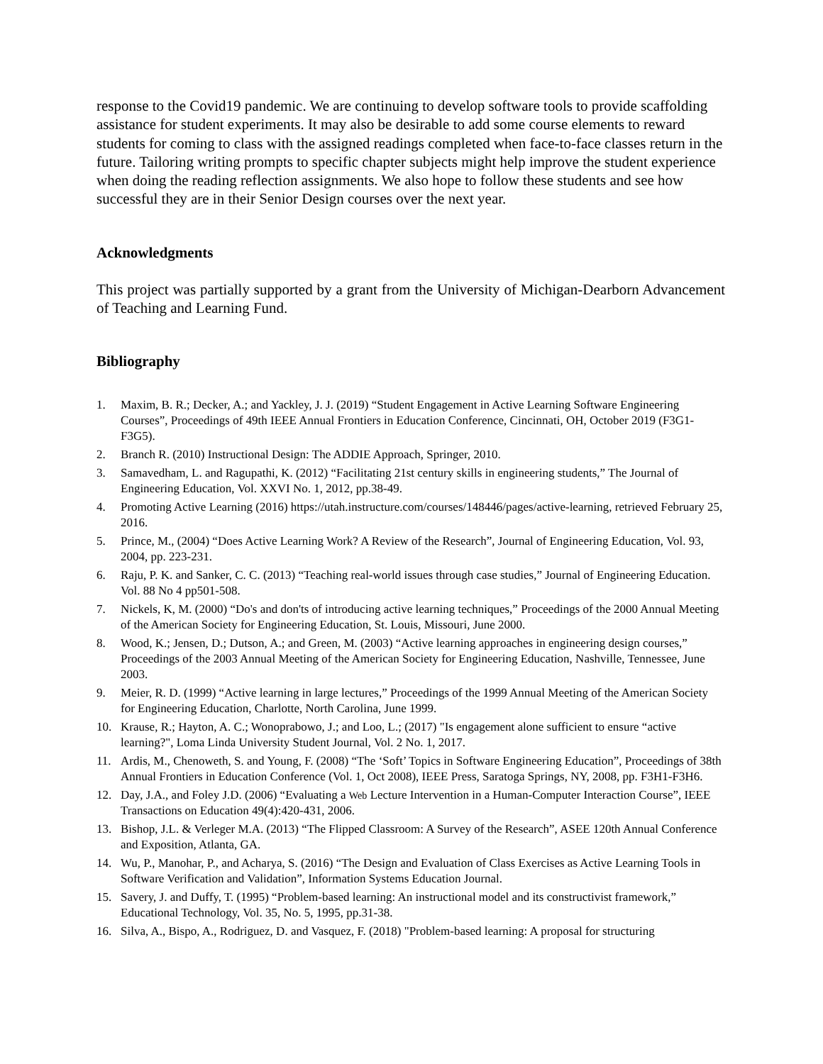response to the Covid19 pandemic. We are continuing to develop software tools to provide scaffolding assistance for student experiments. It may also be desirable to add some course elements to reward students for coming to class with the assigned readings completed when face-to-face classes return in the future. Tailoring writing prompts to specific chapter subjects might help improve the student experience when doing the reading reflection assignments. We also hope to follow these students and see how successful they are in their Senior Design courses over the next year.
Acknowledgments
This project was partially supported by a grant from the University of Michigan-Dearborn Advancement of Teaching and Learning Fund.
Bibliography
1. Maxim, B. R.; Decker, A.; and Yackley, J. J. (2019) “Student Engagement in Active Learning Software Engineering Courses”, Proceedings of 49th IEEE Annual Frontiers in Education Conference, Cincinnati, OH, October 2019 (F3G1-F3G5).
2. Branch R. (2010) Instructional Design: The ADDIE Approach, Springer, 2010.
3. Samavedham, L. and Ragupathi, K. (2012) “Facilitating 21st century skills in engineering students,” The Journal of Engineering Education, Vol. XXVI No. 1, 2012, pp.38-49.
4. Promoting Active Learning (2016) https://utah.instructure.com/courses/148446/pages/active-learning, retrieved February 25, 2016.
5. Prince, M., (2004) “Does Active Learning Work? A Review of the Research”, Journal of Engineering Education, Vol. 93, 2004, pp. 223-231.
6. Raju, P. K. and Sanker, C. C. (2013) “Teaching real-world issues through case studies,” Journal of Engineering Education. Vol. 88 No 4 pp501-508.
7. Nickels, K, M. (2000) “Do's and don'ts of introducing active learning techniques,” Proceedings of the 2000 Annual Meeting of the American Society for Engineering Education, St. Louis, Missouri, June 2000.
8. Wood, K.; Jensen, D.; Dutson, A.; and Green, M. (2003) “Active learning approaches in engineering design courses,” Proceedings of the 2003 Annual Meeting of the American Society for Engineering Education, Nashville, Tennessee, June 2003.
9. Meier, R. D. (1999) “Active learning in large lectures,” Proceedings of the 1999 Annual Meeting of the American Society for Engineering Education, Charlotte, North Carolina, June 1999.
10. Krause, R.; Hayton, A. C.; Wonoprabowo, J.; and Loo, L.; (2017) "Is engagement alone sufficient to ensure “active learning?", Loma Linda University Student Journal, Vol. 2 No. 1, 2017.
11. Ardis, M., Chenoweth, S. and Young, F. (2008) “The ‘Soft’ Topics in Software Engineering Education”, Proceedings of 38th Annual Frontiers in Education Conference (Vol. 1, Oct 2008), IEEE Press, Saratoga Springs, NY, 2008, pp. F3H1-F3H6.
12. Day, J.A., and Foley J.D. (2006) “Evaluating a Web Lecture Intervention in a Human-Computer Interaction Course”, IEEE Transactions on Education 49(4):420-431, 2006.
13. Bishop, J.L. & Verleger M.A. (2013) “The Flipped Classroom: A Survey of the Research”, ASEE 120th Annual Conference and Exposition, Atlanta, GA.
14. Wu, P., Manohar, P., and Acharya, S. (2016) “The Design and Evaluation of Class Exercises as Active Learning Tools in Software Verification and Validation”, Information Systems Education Journal.
15. Savery, J. and Duffy, T. (1995) “Problem-based learning: An instructional model and its constructivist framework,” Educational Technology, Vol. 35, No. 5, 1995, pp.31-38.
16. Silva, A., Bispo, A., Rodriguez, D. and Vasquez, F. (2018) "Problem-based learning: A proposal for structuring